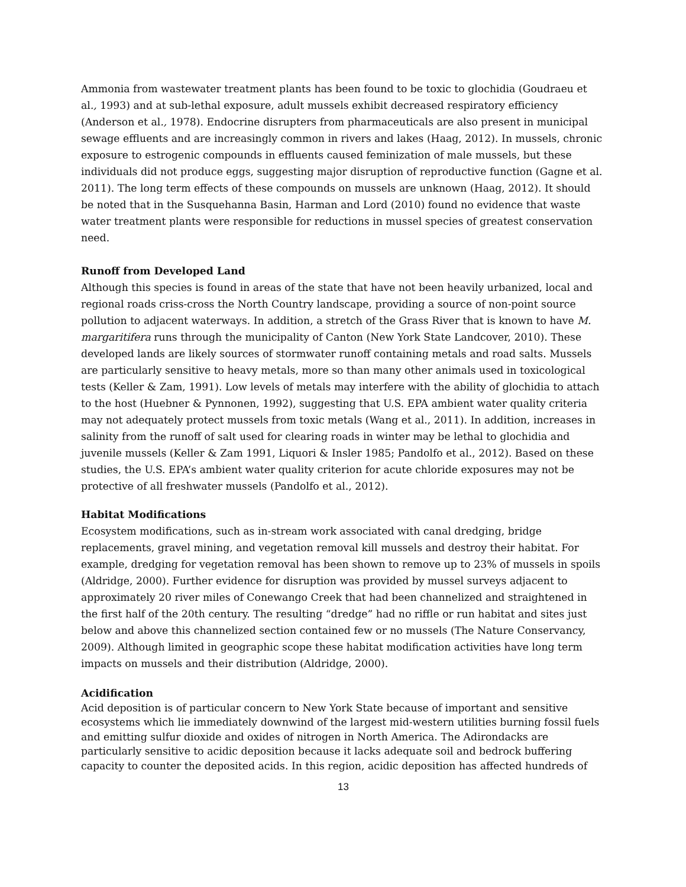Ammonia from wastewater treatment plants has been found to be toxic to glochidia (Goudraeu et al., 1993) and at sub-lethal exposure, adult mussels exhibit decreased respiratory efficiency (Anderson et al., 1978). Endocrine disrupters from pharmaceuticals are also present in municipal sewage effluents and are increasingly common in rivers and lakes (Haag, 2012). In mussels, chronic exposure to estrogenic compounds in effluents caused feminization of male mussels, but these individuals did not produce eggs, suggesting major disruption of reproductive function (Gagne et al. 2011). The long term effects of these compounds on mussels are unknown (Haag, 2012). It should be noted that in the Susquehanna Basin, Harman and Lord (2010) found no evidence that waste water treatment plants were responsible for reductions in mussel species of greatest conservation need.
Runoff from Developed Land
Although this species is found in areas of the state that have not been heavily urbanized, local and regional roads criss-cross the North Country landscape, providing a source of non-point source pollution to adjacent waterways. In addition, a stretch of the Grass River that is known to have M. margaritifera runs through the municipality of Canton (New York State Landcover, 2010). These developed lands are likely sources of stormwater runoff containing metals and road salts. Mussels are particularly sensitive to heavy metals, more so than many other animals used in toxicological tests (Keller & Zam, 1991). Low levels of metals may interfere with the ability of glochidia to attach to the host (Huebner & Pynnonen, 1992), suggesting that U.S. EPA ambient water quality criteria may not adequately protect mussels from toxic metals (Wang et al., 2011). In addition, increases in salinity from the runoff of salt used for clearing roads in winter may be lethal to glochidia and juvenile mussels (Keller & Zam 1991, Liquori & Insler 1985; Pandolfo et al., 2012). Based on these studies, the U.S. EPA’s ambient water quality criterion for acute chloride exposures may not be protective of all freshwater mussels (Pandolfo et al., 2012).
Habitat Modifications
Ecosystem modifications, such as in-stream work associated with canal dredging, bridge replacements, gravel mining, and vegetation removal kill mussels and destroy their habitat. For example, dredging for vegetation removal has been shown to remove up to 23% of mussels in spoils (Aldridge, 2000). Further evidence for disruption was provided by mussel surveys adjacent to approximately 20 river miles of Conewango Creek that had been channelized and straightened in the first half of the 20th century. The resulting “dredge” had no riffle or run habitat and sites just below and above this channelized section contained few or no mussels (The Nature Conservancy, 2009). Although limited in geographic scope these habitat modification activities have long term impacts on mussels and their distribution (Aldridge, 2000).
Acidification
Acid deposition is of particular concern to New York State because of important and sensitive ecosystems which lie immediately downwind of the largest mid-western utilities burning fossil fuels and emitting sulfur dioxide and oxides of nitrogen in North America. The Adirondacks are particularly sensitive to acidic deposition because it lacks adequate soil and bedrock buffering capacity to counter the deposited acids. In this region, acidic deposition has affected hundreds of
13